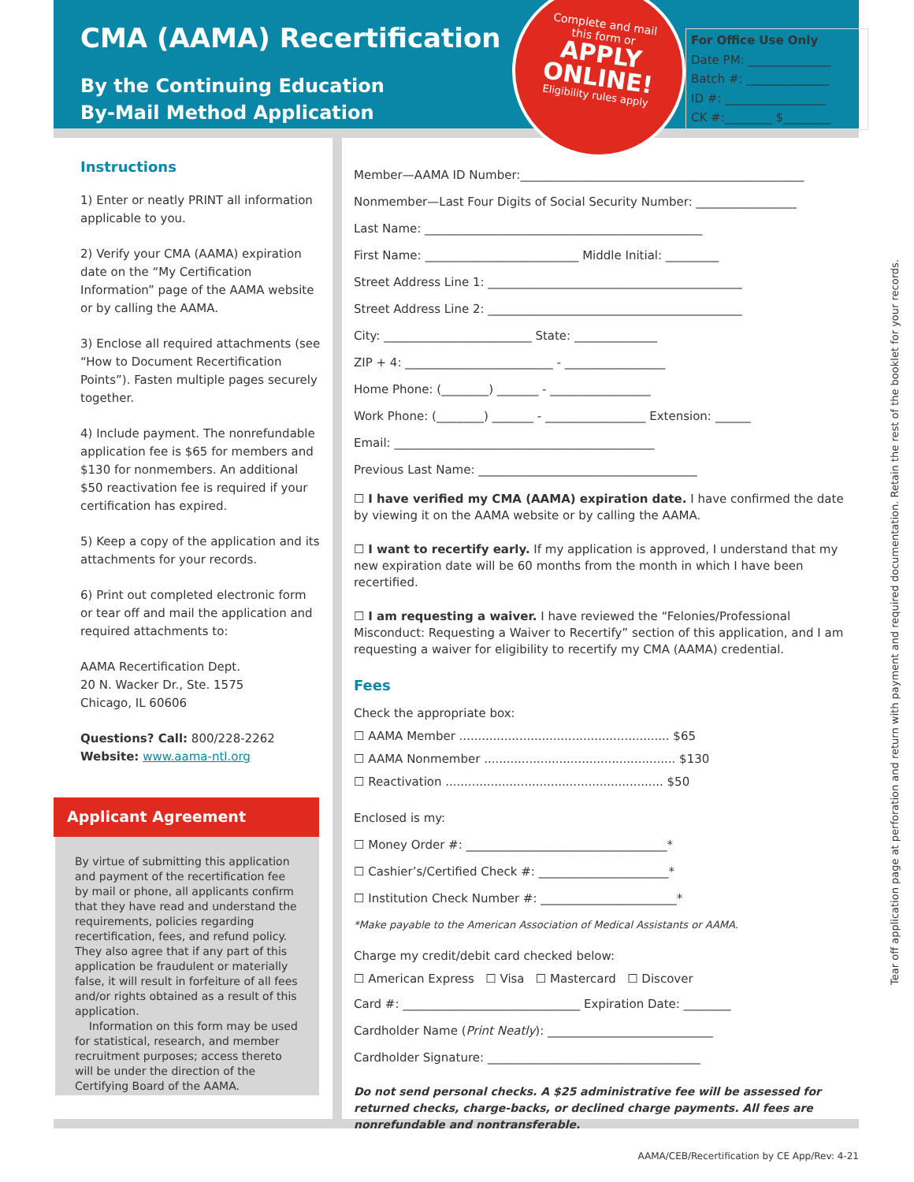CMA (AAMA) Recertification
By the Continuing Education
By-Mail Method Application
Complete and mail
this form or
APPLY
ONLINE!
Eligibility rules apply
For Office Use Only
Date PM: ______________
Batch #: ______________
ID #: _________________
CK #:________ $________
Instructions
1) Enter or neatly PRINT all information applicable to you.
2) Verify your CMA (AAMA) expiration date on the “My Certification Information” page of the AAMA website or by calling the AAMA.
3) Enclose all required attachments (see “How to Document Recertification Points”). Fasten multiple pages securely together.
4) Include payment. The nonrefundable application fee is $65 for members and $130 for nonmembers. An additional $50 reactivation fee is required if your certification has expired.
5) Keep a copy of the application and its attachments for your records.
6) Print out completed electronic form or tear off and mail the application and required attachments to:
AAMA Recertification Dept.
20 N. Wacker Dr., Ste. 1575
Chicago, IL 60606
Questions? Call: 800/228-2262
Website: www.aama-ntl.org
Applicant Agreement
By virtue of submitting this application and payment of the recertification fee by mail or phone, all applicants confirm that they have read and understand the requirements, policies regarding recertification, fees, and refund policy. They also agree that if any part of this application be fraudulent or materially false, it will result in forfeiture of all fees and/or rights obtained as a result of this application.
Information on this form may be used for statistical, research, and member recruitment purposes; access thereto will be under the direction of the Certifying Board of the AAMA.
Member—AAMA ID Number:________________________________________________
Nonmember—Last Four Digits of Social Security Number: _________________
Last Name: _______________________________________________
First Name: __________________________ Middle Initial: _________
Street Address Line 1: ___________________________________________
Street Address Line 2: ___________________________________________
City: _________________________ State: ______________
ZIP + 4: _________________________ - _________________
Home Phone: (________) _______ - _________________
Work Phone: (________) _______ - _________________ Extension: ______
Email: ____________________________________________
Previous Last Name: _____________________________________
☐ I have verified my CMA (AAMA) expiration date. I have confirmed the date by viewing it on the AAMA website or by calling the AAMA.
☐ I want to recertify early. If my application is approved, I understand that my new expiration date will be 60 months from the month in which I have been recertified.
☐ I am requesting a waiver. I have reviewed the “Felonies/Professional Misconduct: Requesting a Waiver to Recertify” section of this application, and I am requesting a waiver for eligibility to recertify my CMA (AAMA) credential.
Fees
Check the appropriate box:
☐ AAMA Member ........................................................ $65
☐ AAMA Nonmember ................................................... $130
☐ Reactivation .......................................................... $50
Enclosed is my:
☐ Money Order #: __________________________________*
☐ Cashier’s/Certified Check #: ______________________*
☐ Institution Check Number #: _______________________*
*Make payable to the American Association of Medical Assistants or AAMA.
Charge my credit/debit card checked below:
☐ American Express ☐ Visa ☐ Mastercard ☐ Discover
Card #: ______________________________ Expiration Date: ________
Cardholder Name (Print Neatly): ____________________________
Cardholder Signature: ____________________________________
Do not send personal checks. A $25 administrative fee will be assessed for returned checks, charge-backs, or declined charge payments. All fees are nonrefundable and nontransferable.
Tear off application page at perforation and return with payment and required documentation. Retain the rest of the booklet for your records.
AAMA/CEB/Recertification by CE App/Rev: 4-21